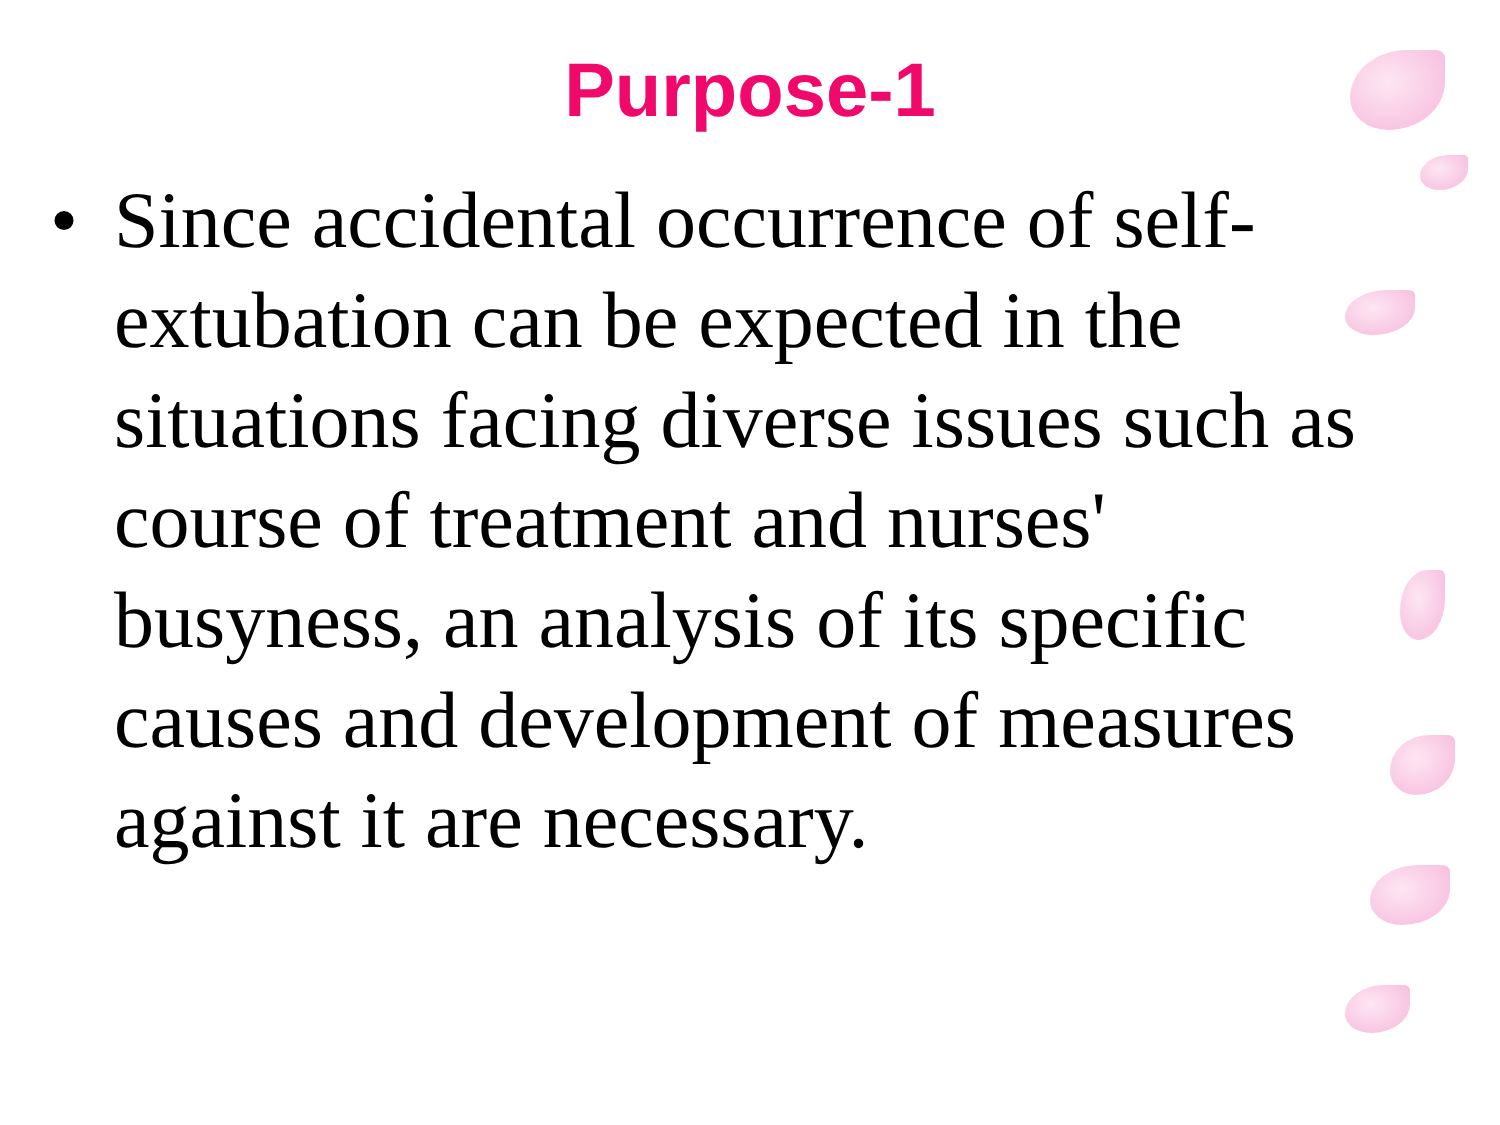Purpose-1
• Since accidental occurrence of self-extubation can be expected in the situations facing diverse issues such as course of treatment and nurses' busyness, an analysis of its specific causes and development of measures against it are necessary.